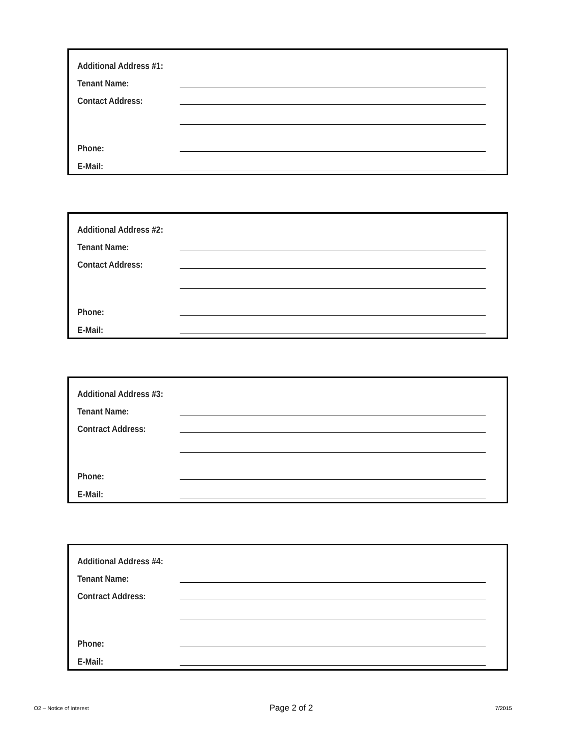Additional Address #1:
Tenant Name:
Contact Address:
Phone:
E-Mail:
Additional Address #2:
Tenant Name:
Contact Address:
Phone:
E-Mail:
Additional Address #3:
Tenant Name:
Contract Address:
Phone:
E-Mail:
Additional Address #4:
Tenant Name:
Contract Address:
Phone:
E-Mail:
O2 – Notice of Interest Page 2 of 2 7/2015